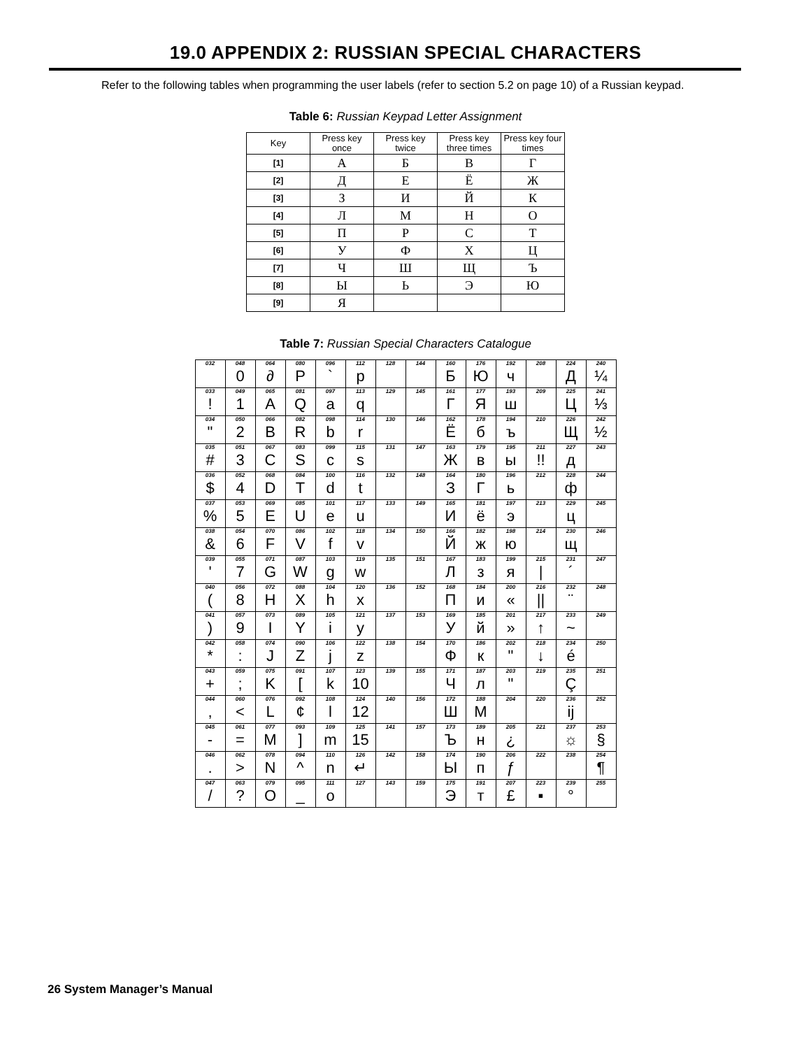19.0 APPENDIX 2: RUSSIAN SPECIAL CHARACTERS
Refer to the following tables when programming the user labels (refer to section 5.2 on page 10) of a Russian keypad.
Table 6: Russian Keypad Letter Assignment
| Key | Press key once | Press key twice | Press key three times | Press key four times |
| --- | --- | --- | --- | --- |
| [1] | А | Б | В | Г |
| [2] | Д | Е | Ё | Ж |
| [3] | З | И | Й | К |
| [4] | Л | М | Н | О |
| [5] | П | Р | С | Т |
| [6] | У | Ф | Х | Ц |
| [7] | Ч | Ш | Щ | Ъ |
| [8] | Ы | Ь | Э | Ю |
| [9] | Я | | | |
Table 7: Russian Special Characters Catalogue
| 032 | 048 0 | 064 ∂ | 080 P | 096 ` | 112 p | 128 | 144 | 160 Б | 176 Ю | 192 ч | 208 | 224 Д | 240 ¼ |
| 033 ! | 049 1 | 065 A | 081 Q | 097 a | 113 q | 129 | 145 | 161 Г | 177 Я | 193 ш | 209 | 225 Ц | 241 ⅓ |
| 034 " | 050 2 | 066 B | 082 R | 098 b | 114 r | 130 | 146 | 162 Ё | 178 б | 194 ъ | 210 | 226 Щ | 242 ½ |
| 035 # | 051 3 | 067 C | 083 S | 099 c | 115 s | 131 | 147 | 163 Ж | 179 в | 195 ы | 211 !! | 227 д | 243 |
| 036 $ | 052 4 | 068 D | 084 T | 100 d | 116 t | 132 | 148 | 164 З | 180 Г | 196 ь | 212 | 228 ф | 244 |
| 037 % | 053 5 | 069 E | 085 U | 101 e | 117 u | 133 | 149 | 165 И | 181 ё | 197 э | 213 | 229 ц | 245 |
| 038 & | 054 6 | 070 F | 086 V | 102 f | 118 v | 134 | 150 | 166 Й | 182 ж | 198 ю | 214 | 230 щ | 246 |
| 039 ' | 055 7 | 071 G | 087 W | 103 g | 119 w | 135 | 151 | 167 Л | 183 з | 199 я | 215 / | 231 ´ | 247 |
| 040 ( | 056 8 | 072 H | 088 X | 104 h | 120 x | 136 | 152 | 168 П | 184 и | 200 « | 216 // | 232 ¨ | 248 |
| 041 ) | 057 9 | 073 I | 089 Y | 105 i | 121 y | 137 | 153 | 169 У | 185 й | 201 » | 217 ↑ | 233 ~ | 249 |
| 042 * | 058 : | 074 J | 090 Z | 106 j | 122 z | 138 | 154 | 170 Ф | 186 к | 202 " | 218 ↓ | 234 é | 250 |
| 043 + | 059 ; | 075 K | 091 [ | 107 k | 123 10 | 139 | 155 | 171 Ч | 187 л | 203 " | 219 | 235 Ç | 251 |
| 044 , | 060 < | 076 L | 092 ¢ | 108 l | 124 12 | 140 | 156 | 172 Ш | 188 М | 204 | 220 | 236 ij | 252 |
| 045 - | 061 = | 077 M | 093 ] | 109 m | 125 15 | 141 | 157 | 173 Ъ | 189 н | 205 ¿ | 221 | 237 ☼ | 253 § |
| 046 . | 062 > | 078 N | 094 ^ | 110 n | 126 ↵ | 142 | 158 | 174 Ы | 190 п | 206 ƒ | 222 | 238 | 254 ¶ |
| 047 / | 063 ? | 079 O | 095 _ | 111 o | 127 | 143 | 159 | 175 Э | 191 т | 207 £ | 223 ▪ | 239 ° | 255 |
26 System Manager’s Manual